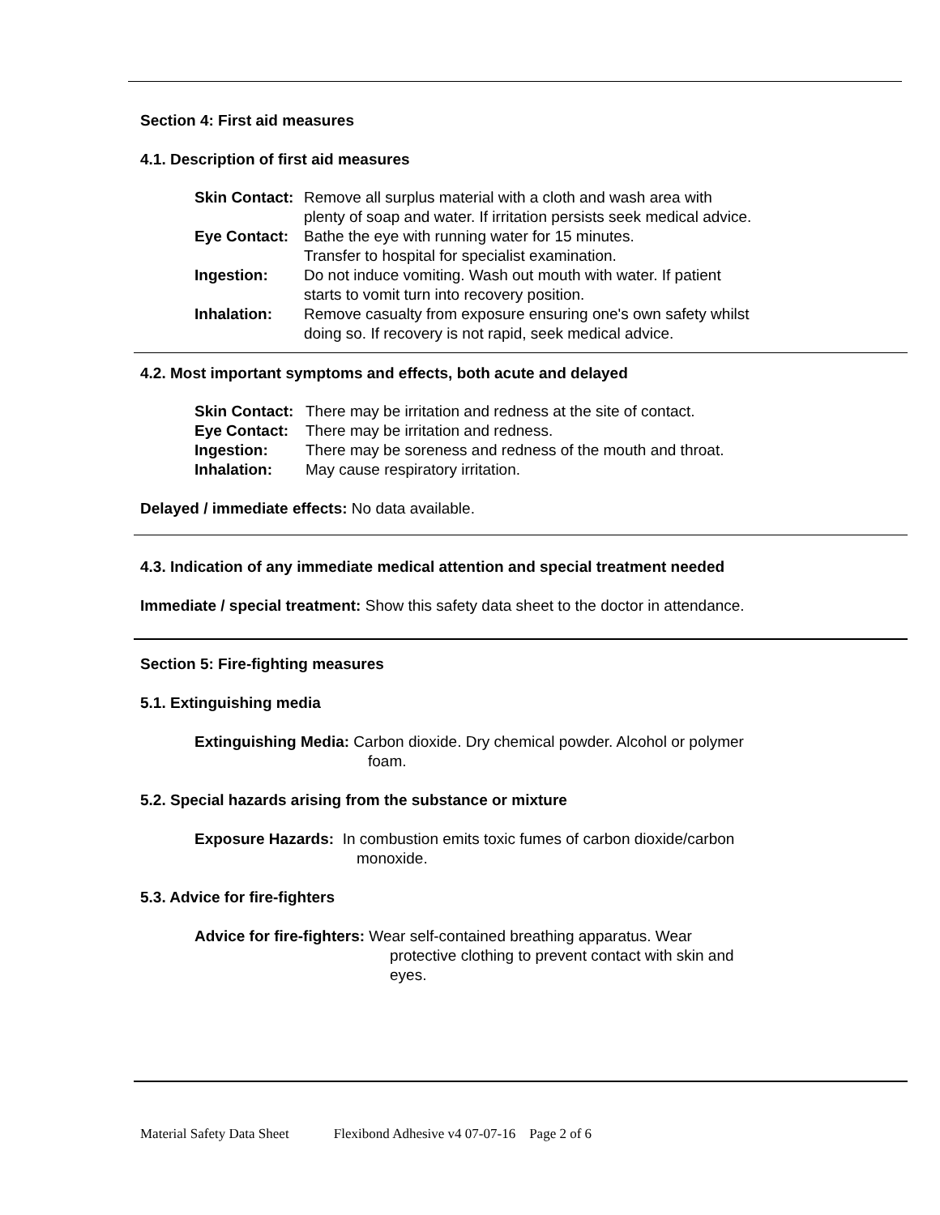Section 4: First aid measures
4.1. Description of first aid measures
| Skin Contact: | Remove all surplus material with a cloth and wash area with plenty of soap and water. If irritation persists seek medical advice. |
| Eye Contact: | Bathe the eye with running water for 15 minutes. Transfer to hospital for specialist examination. |
| Ingestion: | Do not induce vomiting. Wash out mouth with water. If patient starts to vomit turn into recovery position. |
| Inhalation: | Remove casualty from exposure ensuring one's own safety whilst doing so. If recovery is not rapid, seek medical advice. |
4.2. Most important symptoms and effects, both acute and delayed
| Skin Contact: | There may be irritation and redness at the site of contact. |
| Eye Contact: | There may be irritation and redness. |
| Ingestion: | There may be soreness and redness of the mouth and throat. |
| Inhalation: | May cause respiratory irritation. |
Delayed / immediate effects: No data available.
4.3. Indication of any immediate medical attention and special treatment needed
Immediate / special treatment: Show this safety data sheet to the doctor in attendance.
Section 5: Fire-fighting measures
5.1. Extinguishing media
Extinguishing Media: Carbon dioxide. Dry chemical powder. Alcohol or polymer
foam.
5.2. Special hazards arising from the substance or mixture
Exposure Hazards: In combustion emits toxic fumes of carbon dioxide/carbon
monoxide.
5.3. Advice for fire-fighters
Advice for fire-fighters: Wear self-contained breathing apparatus. Wear
protective clothing to prevent contact with skin and
eyes.
Material Safety Data Sheet Flexibond Adhesive v4 07-07-16 Page 2 of 6